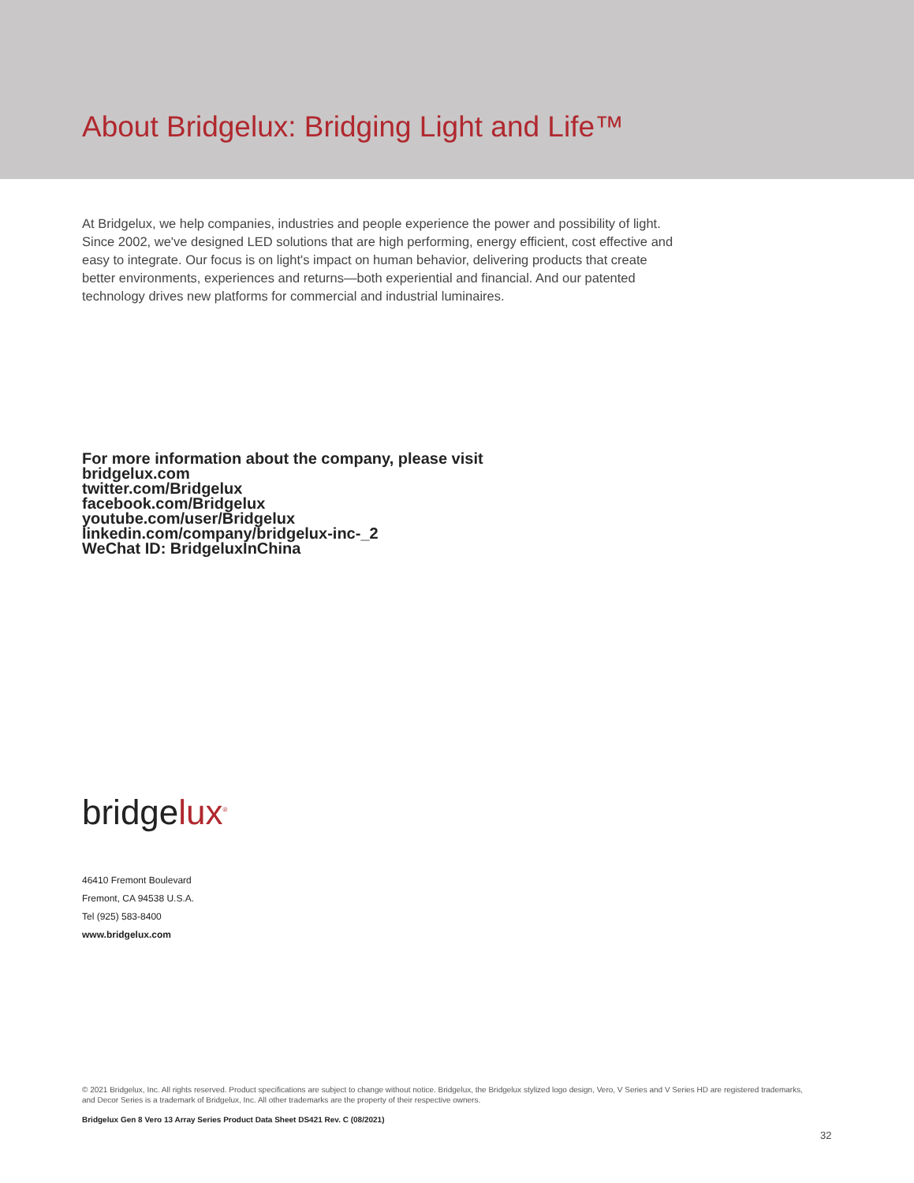About Bridgelux: Bridging Light and Life™
At Bridgelux, we help companies, industries and people experience the power and possibility of light. Since 2002, we've designed LED solutions that are high performing, energy efficient, cost effective and easy to integrate. Our focus is on light's impact on human behavior, delivering products that create better environments, experiences and returns—both experiential and financial. And our patented technology drives new platforms for commercial and industrial luminaires.
For more information about the company, please visit
bridgelux.com
twitter.com/Bridgelux
facebook.com/Bridgelux
youtube.com/user/Bridgelux
linkedin.com/company/bridgelux-inc-_2
WeChat ID: BridgeluxInChina
bridgelux<sup>®</sup>
46410 Fremont Boulevard
Fremont, CA 94538 U.S.A.
Tel (925) 583-8400
www.bridgelux.com
© 2021 Bridgelux, Inc. All rights reserved. Product specifications are subject to change without notice. Bridgelux, the Bridgelux stylized logo design, Vero, V Series and V Series HD are registered trademarks, and Decor Series is a trademark of Bridgelux, Inc. All other trademarks are the property of their respective owners.
Bridgelux Gen 8 Vero 13 Array Series Product Data Sheet DS421 Rev. C (08/2021)
32